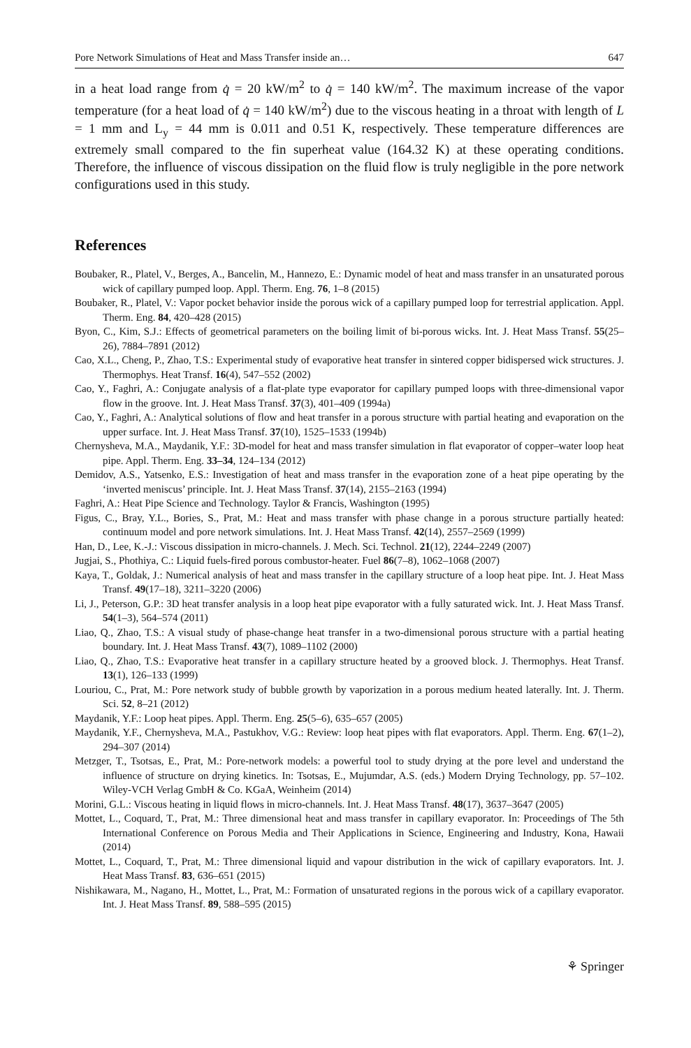Pore Network Simulations of Heat and Mass Transfer inside an… 647
in a heat load range from q̇ = 20 kW/m<sup>2</sup> to q̇ = 140 kW/m<sup>2</sup>. The maximum increase of the vapor temperature (for a heat load of q̇ = 140 kW/m<sup>2</sup>) due to the viscous heating in a throat with length of L = 1 mm and L<sub>y</sub> = 44 mm is 0.011 and 0.51 K, respectively. These temperature differences are extremely small compared to the fin superheat value (164.32 K) at these operating conditions. Therefore, the influence of viscous dissipation on the fluid flow is truly negligible in the pore network configurations used in this study.
References
Boubaker, R., Platel, V., Berges, A., Bancelin, M., Hannezo, E.: Dynamic model of heat and mass transfer in an unsaturated porous wick of capillary pumped loop. Appl. Therm. Eng. 76, 1–8 (2015)
Boubaker, R., Platel, V.: Vapor pocket behavior inside the porous wick of a capillary pumped loop for terrestrial application. Appl. Therm. Eng. 84, 420–428 (2015)
Byon, C., Kim, S.J.: Effects of geometrical parameters on the boiling limit of bi-porous wicks. Int. J. Heat Mass Transf. 55(25–26), 7884–7891 (2012)
Cao, X.L., Cheng, P., Zhao, T.S.: Experimental study of evaporative heat transfer in sintered copper bidispersed wick structures. J. Thermophys. Heat Transf. 16(4), 547–552 (2002)
Cao, Y., Faghri, A.: Conjugate analysis of a flat-plate type evaporator for capillary pumped loops with three-dimensional vapor flow in the groove. Int. J. Heat Mass Transf. 37(3), 401–409 (1994a)
Cao, Y., Faghri, A.: Analytical solutions of flow and heat transfer in a porous structure with partial heating and evaporation on the upper surface. Int. J. Heat Mass Transf. 37(10), 1525–1533 (1994b)
Chernysheva, M.A., Maydanik, Y.F.: 3D-model for heat and mass transfer simulation in flat evaporator of copper–water loop heat pipe. Appl. Therm. Eng. 33–34, 124–134 (2012)
Demidov, A.S., Yatsenko, E.S.: Investigation of heat and mass transfer in the evaporation zone of a heat pipe operating by the ‘inverted meniscus’ principle. Int. J. Heat Mass Transf. 37(14), 2155–2163 (1994)
Faghri, A.: Heat Pipe Science and Technology. Taylor & Francis, Washington (1995)
Figus, C., Bray, Y.L., Bories, S., Prat, M.: Heat and mass transfer with phase change in a porous structure partially heated: continuum model and pore network simulations. Int. J. Heat Mass Transf. 42(14), 2557–2569 (1999)
Han, D., Lee, K.-J.: Viscous dissipation in micro-channels. J. Mech. Sci. Technol. 21(12), 2244–2249 (2007)
Jugjai, S., Phothiya, C.: Liquid fuels-fired porous combustor-heater. Fuel 86(7–8), 1062–1068 (2007)
Kaya, T., Goldak, J.: Numerical analysis of heat and mass transfer in the capillary structure of a loop heat pipe. Int. J. Heat Mass Transf. 49(17–18), 3211–3220 (2006)
Li, J., Peterson, G.P.: 3D heat transfer analysis in a loop heat pipe evaporator with a fully saturated wick. Int. J. Heat Mass Transf. 54(1–3), 564–574 (2011)
Liao, Q., Zhao, T.S.: A visual study of phase-change heat transfer in a two-dimensional porous structure with a partial heating boundary. Int. J. Heat Mass Transf. 43(7), 1089–1102 (2000)
Liao, Q., Zhao, T.S.: Evaporative heat transfer in a capillary structure heated by a grooved block. J. Thermophys. Heat Transf. 13(1), 126–133 (1999)
Louriou, C., Prat, M.: Pore network study of bubble growth by vaporization in a porous medium heated laterally. Int. J. Therm. Sci. 52, 8–21 (2012)
Maydanik, Y.F.: Loop heat pipes. Appl. Therm. Eng. 25(5–6), 635–657 (2005)
Maydanik, Y.F., Chernysheva, M.A., Pastukhov, V.G.: Review: loop heat pipes with flat evaporators. Appl. Therm. Eng. 67(1–2), 294–307 (2014)
Metzger, T., Tsotsas, E., Prat, M.: Pore-network models: a powerful tool to study drying at the pore level and understand the influence of structure on drying kinetics. In: Tsotsas, E., Mujumdar, A.S. (eds.) Modern Drying Technology, pp. 57–102. Wiley-VCH Verlag GmbH & Co. KGaA, Weinheim (2014)
Morini, G.L.: Viscous heating in liquid flows in micro-channels. Int. J. Heat Mass Transf. 48(17), 3637–3647 (2005)
Mottet, L., Coquard, T., Prat, M.: Three dimensional heat and mass transfer in capillary evaporator. In: Proceedings of The 5th International Conference on Porous Media and Their Applications in Science, Engineering and Industry, Kona, Hawaii (2014)
Mottet, L., Coquard, T., Prat, M.: Three dimensional liquid and vapour distribution in the wick of capillary evaporators. Int. J. Heat Mass Transf. 83, 636–651 (2015)
Nishikawara, M., Nagano, H., Mottet, L., Prat, M.: Formation of unsaturated regions in the porous wick of a capillary evaporator. Int. J. Heat Mass Transf. 89, 588–595 (2015)
⚘ Springer